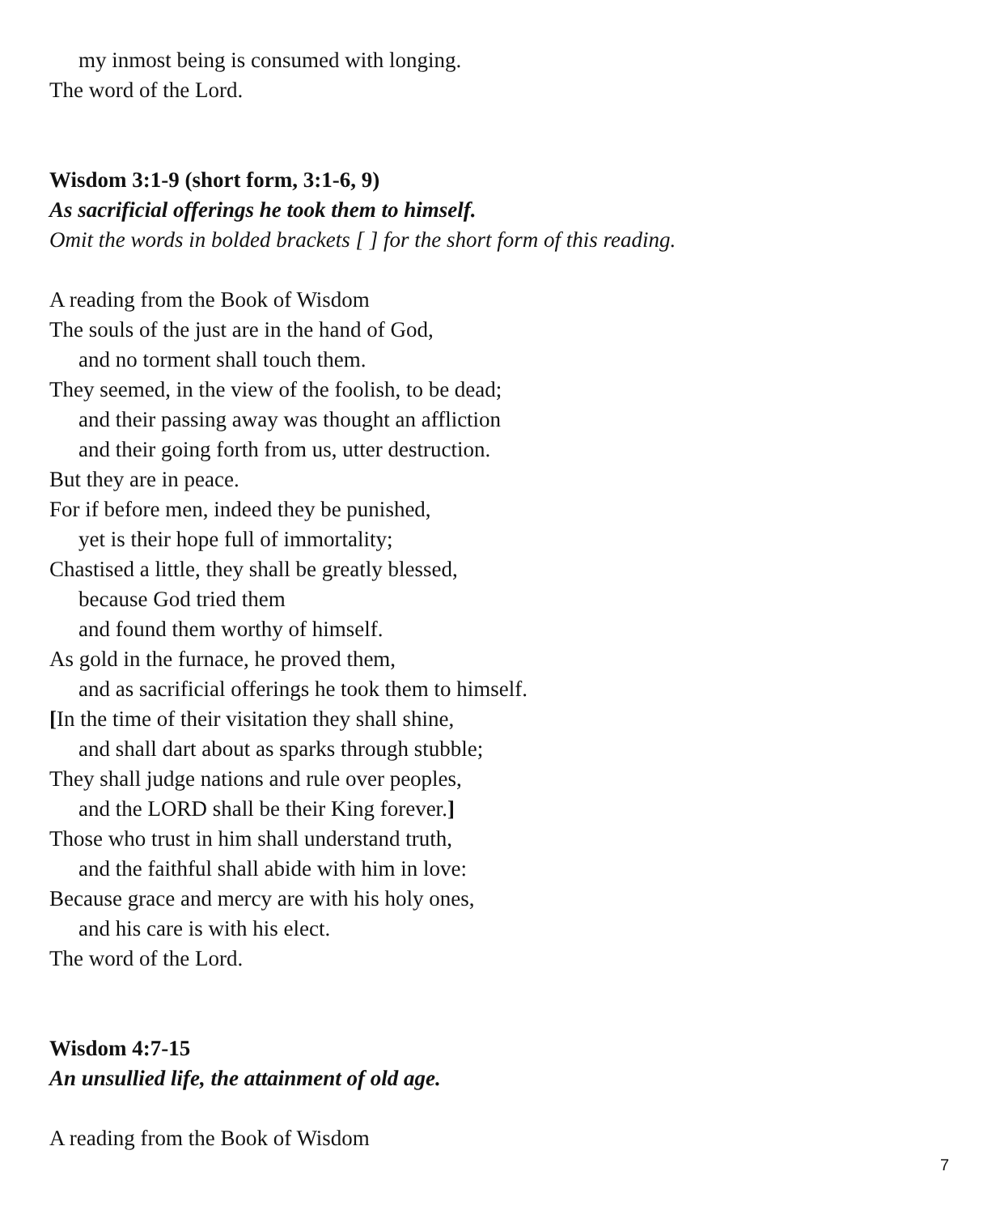my inmost being is consumed with longing.
The word of the Lord.
Wisdom 3:1-9 (short form, 3:1-6, 9)
As sacrificial offerings he took them to himself.
Omit the words in bolded brackets [ ] for the short form of this reading.
A reading from the Book of Wisdom
The souls of the just are in the hand of God,
and no torment shall touch them.
They seemed, in the view of the foolish, to be dead;
and their passing away was thought an affliction
and their going forth from us, utter destruction.
But they are in peace.
For if before men, indeed they be punished,
yet is their hope full of immortality;
Chastised a little, they shall be greatly blessed,
because God tried them
and found them worthy of himself.
As gold in the furnace, he proved them,
and as sacrificial offerings he took them to himself.
[In the time of their visitation they shall shine,
and shall dart about as sparks through stubble;
They shall judge nations and rule over peoples,
and the LORD shall be their King forever.]
Those who trust in him shall understand truth,
and the faithful shall abide with him in love:
Because grace and mercy are with his holy ones,
and his care is with his elect.
The word of the Lord.
Wisdom 4:7-15
An unsullied life, the attainment of old age.
A reading from the Book of Wisdom
7